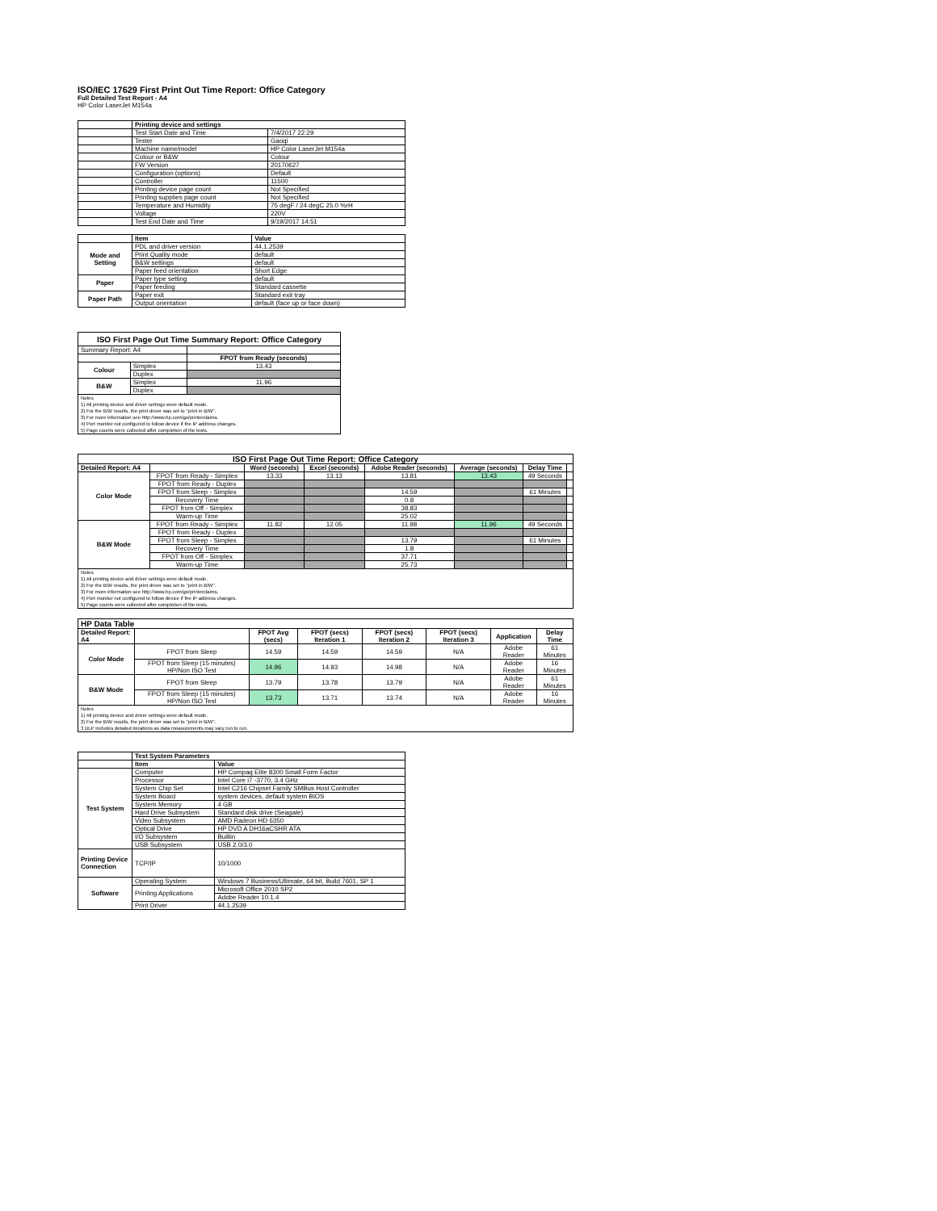ISO/IEC 17629 First Print Out Time Report: Office Category
Full Detailed Test Report - A4
HP Color LaserJet M154a
| | Printing device and settings | |
| | Test Start Date and Time | 7/4/2017 22:29 |
| | Tester | Gaoqi |
| | Machine name/model | HP Color LaserJet M154a |
| | Colour or B&W | Colour |
| | FW Version | 20170627 |
| | Configuration (options) | Default |
| | Controller | 11500 |
| | Printing device page count | Not Specified |
| | Printing supplies page count | Not Specified |
| | Temperature and Humidity | 75 degF / 24 degC 25.0 %rH |
| | Voltage | 220V |
| | Test End Date and Time | 9/19/2017 14:51 |
| | Item | Value |
| Mode and Setting | PDL and driver version | 44.1.2539 |
| | Print Quality mode | default |
| | B&W settings | default |
| | Paper feed orientation | Short Edge |
| Paper | Paper type setting | default |
| | Paper feeding | Standard cassette |
| Paper Path | Paper exit | Standard exit tray |
| | Output orientation | default (face up or face down) |
| ISO First Page Out Time Summary Report: Office Category | | |
| --- | --- | --- |
| Summary Report: A4 | | |
| | | FPOT from Ready (seconds) |
| Colour | Simplex | 13.43 |
| | Duplex | |
| B&W | Simplex | 11.96 |
| | Duplex | |
| Notes 1) All printing device and driver settings were default mode. 2) For the B/W results, the print driver was set to "print in B/W". 3) For more information see http://www.hp.com/go/printerclaims. 4) Port monitor not configured to follow device if the IP address changes. 5) Page counts were collected after completion of the tests. | | |
| ISO First Page Out Time Report: Office Category | | | | | | | |
| --- | --- | --- | --- | --- | --- | --- | --- |
| Detailed Report: A4 | | Word (seconds) | Excel (seconds) | Adobe Reader (seconds) | Average (seconds) | Delay Time | |
| Color Mode | FPOT from Ready - Simplex | 13.33 | 13.13 | 13.81 | 13.43 | 49 Seconds | |
| | FPOT from Ready - Duplex | | | | | | |
| | FPOT from Sleep - Simplex | | | 14.59 | | 61 Minutes | |
| | Recovery Time | | | 0.8 | | | |
| | FPOT from Off - Simplex | | | 38.83 | | | |
| | Warm-up Time | | | 25.02 | | | |
| B&W Mode | FPOT from Ready - Simplex | 11.82 | 12.05 | 11.98 | 11.96 | 49 Seconds | |
| | FPOT from Ready - Duplex | | | | | | |
| | FPOT from Sleep - Simplex | | | 13.79 | | 61 Minutes | |
| | Recovery Time | | | 1.8 | | | |
| | FPOT from Off - Simplex | | | 37.71 | | | |
| | Warm-up Time | | | 25.73 | | | |
| Notes 1) All printing device and driver settings were default mode. 2) For the B/W results, the print driver was set to "print in B/W". 3) For more information see http://www.hp.com/go/printerclaims. 4) Port monitor not configured to follow device if the IP address changes. 5) Page counts were collected after completion of the tests. | | | | | | | |
| HP Data Table | | | | | | | |
| --- | --- | --- | --- | --- | --- | --- | --- |
| Detailed Report: A4 | | FPOT Avg (secs) | FPOT (secs) Iteration 1 | FPOT (secs) Iteration 2 | FPOT (secs) Iteration 3 | Application | Delay Time |
| Color Mode | FPOT from Sleep | 14.59 | 14.59 | 14.59 | N/A | Adobe Reader | 61 Minutes |
| | FPOT from Sleep (15 minutes) HP/Non ISO Test | 14.96 | 14.93 | 14.98 | N/A | Adobe Reader | 16 Minutes |
| B&W Mode | FPOT from Sleep | 13.79 | 13.78 | 13.79 | N/A | Adobe Reader | 61 Minutes |
| | FPOT from Sleep (15 minutes) HP/Non ISO Test | 13.73 | 13.71 | 13.74 | N/A | Adobe Reader | 16 Minutes |
| Notes 1) All printing device and driver settings were default mode. 2) For the B/W results, the print driver was set to "print in B/W". 3 DLP includes detailed iterations as data measurements may vary run to run. | | | | | | | |
| | Test System Parameters | |
| | Item | Value |
| Test System | Computer | HP Compaq Elite 8300 Small Form Factor |
| | Processor | Intel Core i7 -3770, 3.4 GHz |
| | System Chip Set | Intel C216 Chipset Family SMBus Host Controller |
| | System Board | system devices, default system BIOS |
| | System Memory | 4 GB |
| | Hard Drive Subsystem | Standard disk drive (Seagate) |
| | Video Subsystem | AMD Radeon HD 6350 |
| | Optical Drive | HP DVD A DH16aCSHR ATA |
| | I/O Subsystem | Builtin |
| | USB Subsystem | USB 2.0/3.0 |
| Printing Device Connection | TCP/IP | 10/1000 |
| Software | Operating System | Windows 7 Business/Ultimate, 64 bit, Build 7601, SP 1 |
| | Printing Applications | Microsoft Office 2010 SP2 |
| | | Adobe Reader 10.1.4 |
| | Print Driver | 44.1.2539 |